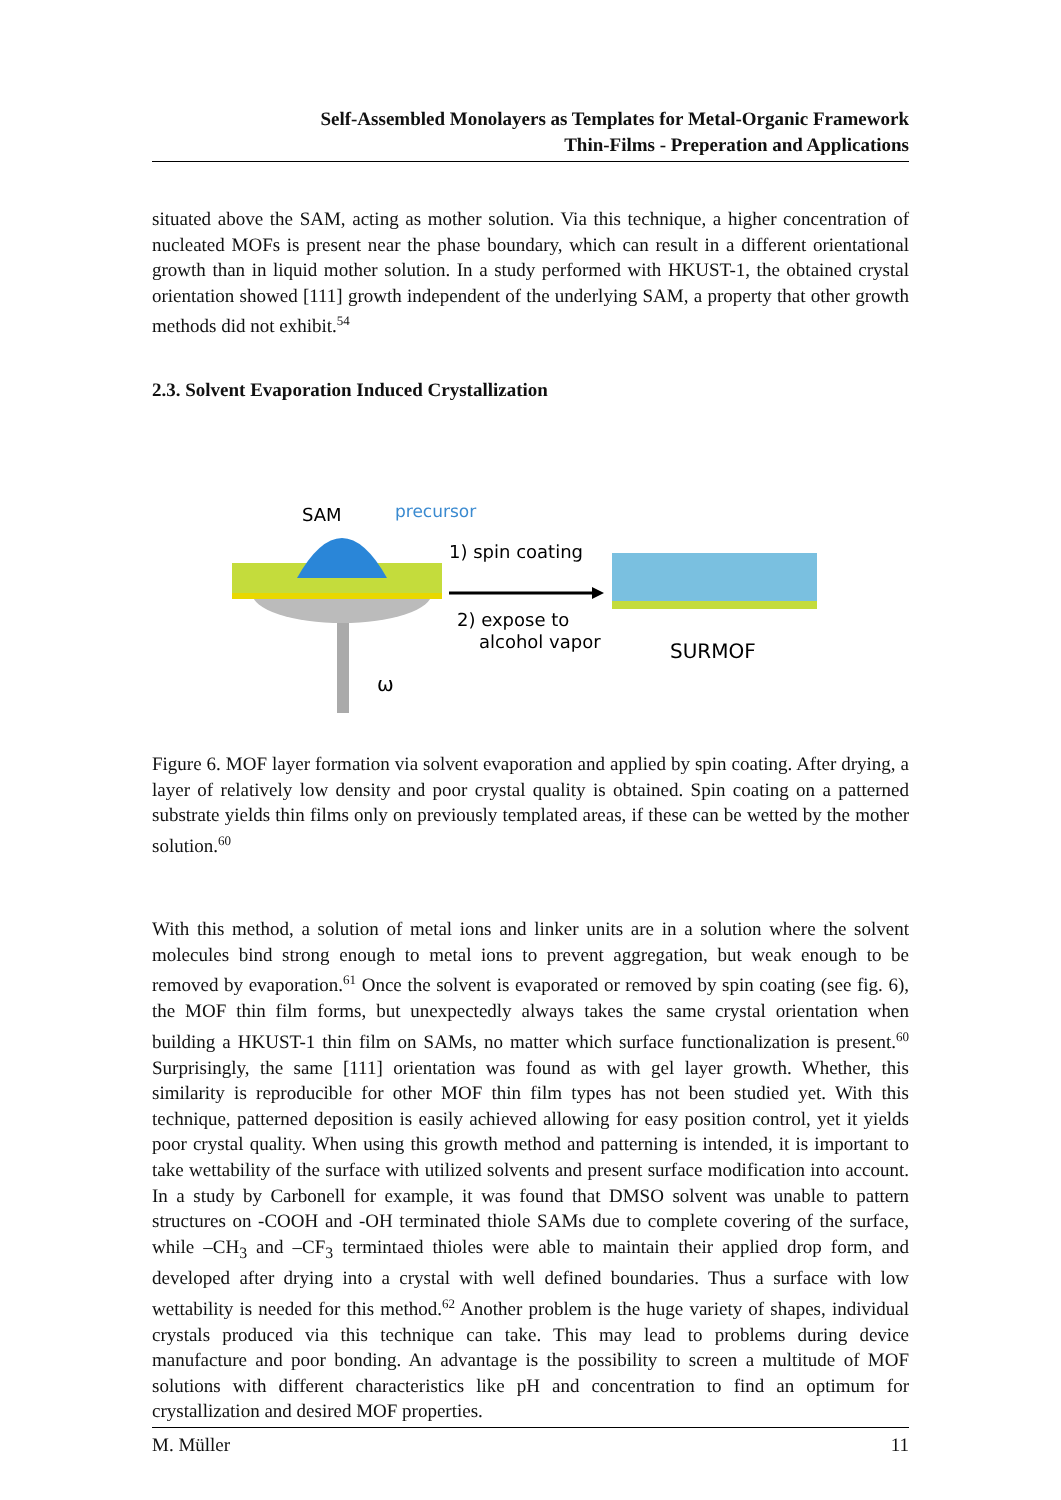Self-Assembled Monolayers as Templates for Metal-Organic Framework
Thin-Films - Preperation and Applications
situated above the SAM, acting as mother solution. Via this technique, a higher concentration of nucleated MOFs is present near the phase boundary, which can result in a different orientational growth than in liquid mother solution. In a study performed with HKUST-1, the obtained crystal orientation showed [111] growth independent of the underlying SAM, a property that other growth methods did not exhibit.<sup>54</sup>
2.3. Solvent Evaporation Induced Crystallization
SAM
precursor
1) spin coating
2) expose to
alcohol vapor
SURMOF
ω
Figure 6. MOF layer formation via solvent evaporation and applied by spin coating. After drying, a layer of relatively low density and poor crystal quality is obtained. Spin coating on a patterned substrate yields thin films only on previously templated areas, if these can be wetted by the mother solution.<sup>60</sup>
With this method, a solution of metal ions and linker units are in a solution where the solvent molecules bind strong enough to metal ions to prevent aggregation, but weak enough to be removed by evaporation.<sup>61</sup> Once the solvent is evaporated or removed by spin coating (see fig. 6), the MOF thin film forms, but unexpectedly always takes the same crystal orientation when building a HKUST-1 thin film on SAMs, no matter which surface functionalization is present.<sup>60</sup> Surprisingly, the same [111] orientation was found as with gel layer growth. Whether, this similarity is reproducible for other MOF thin film types has not been studied yet. With this technique, patterned deposition is easily achieved allowing for easy position control, yet it yields poor crystal quality. When using this growth method and patterning is intended, it is important to take wettability of the surface with utilized solvents and present surface modification into account. In a study by Carbonell for example, it was found that DMSO solvent was unable to pattern structures on -COOH and -OH terminated thiole SAMs due to complete covering of the surface, while –CH<sub>3</sub> and –CF<sub>3</sub> termintaed thioles were able to maintain their applied drop form, and developed after drying into a crystal with well defined boundaries. Thus a surface with low wettability is needed for this method.<sup>62</sup> Another problem is the huge variety of shapes, individual crystals produced via this technique can take. This may lead to problems during device manufacture and poor bonding. An advantage is the possibility to screen a multitude of MOF solutions with different characteristics like pH and concentration to find an optimum for crystallization and desired MOF properties.
M. Müller 11